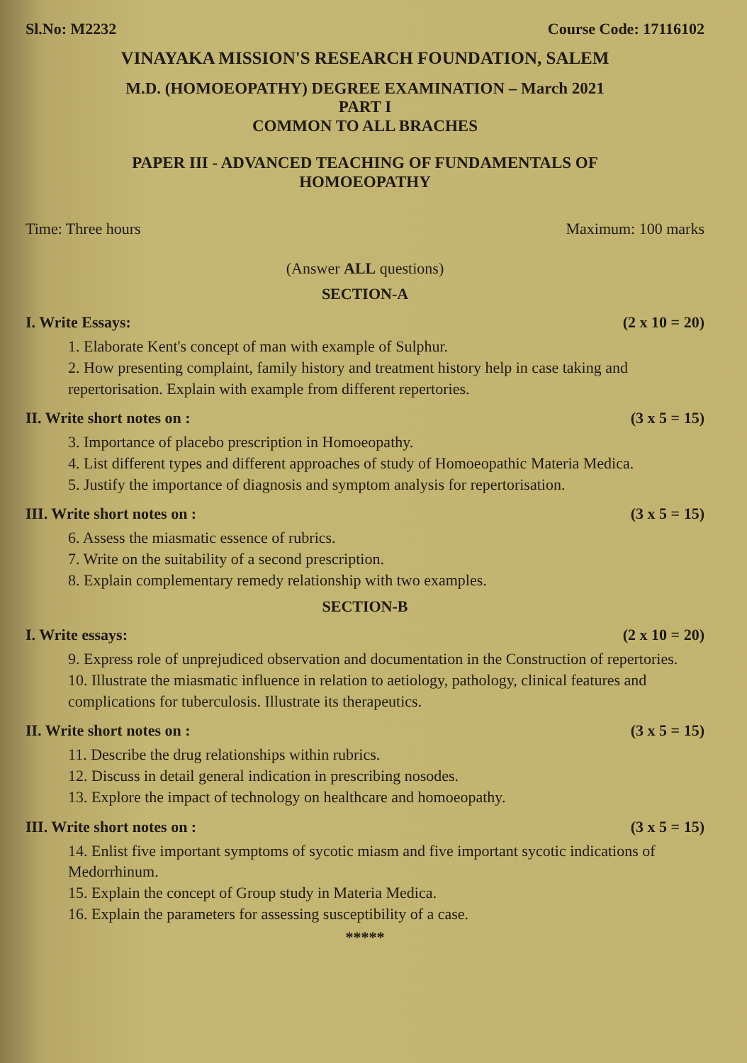Sl.No: M2232 Course Code: 17116102
VINAYAKA MISSION'S RESEARCH FOUNDATION, SALEM
M.D. (HOMOEOPATHY) DEGREE EXAMINATION – March 2021
PART I
COMMON TO ALL BRACHES
PAPER III - ADVANCED TEACHING OF FUNDAMENTALS OF
HOMOEOPATHY
Time: Three hours Maximum: 100 marks
(Answer ALL questions)
SECTION-A
I. Write Essays: (2 x 10 = 20)
1. Elaborate Kent's concept of man with example of Sulphur.
2. How presenting complaint, family history and treatment history help in case taking and repertorisation. Explain with example from different repertories.
II. Write short notes on : (3 x 5 = 15)
3. Importance of placebo prescription in Homoeopathy.
4. List different types and different approaches of study of Homoeopathic Materia Medica.
5. Justify the importance of diagnosis and symptom analysis for repertorisation.
III. Write short notes on : (3 x 5 = 15)
6. Assess the miasmatic essence of rubrics.
7. Write on the suitability of a second prescription.
8. Explain complementary remedy relationship with two examples.
SECTION-B
I. Write essays: (2 x 10 = 20)
9. Express role of unprejudiced observation and documentation in the Construction of repertories.
10. Illustrate the miasmatic influence in relation to aetiology, pathology, clinical features and complications for tuberculosis. Illustrate its therapeutics.
II. Write short notes on : (3 x 5 = 15)
11. Describe the drug relationships within rubrics.
12. Discuss in detail general indication in prescribing nosodes.
13. Explore the impact of technology on healthcare and homoeopathy.
III. Write short notes on : (3 x 5 = 15)
14. Enlist five important symptoms of sycotic miasm and five important sycotic indications of Medorrhinum.
15. Explain the concept of Group study in Materia Medica.
16. Explain the parameters for assessing susceptibility of a case.
*****